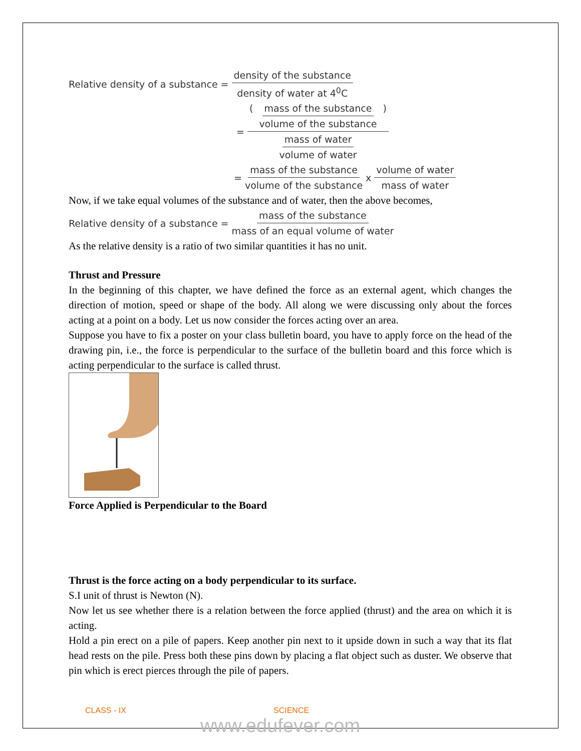Relative density of a substance = density of the substance density of water at 4<sup>0</sup>C
= ( mass of the substance volume of the substance ) mass of water volume of water
= mass of the substance volume of the substance x volume of water mass of water
Now, if we take equal volumes of the substance and of water, then the above becomes,
Relative density of a substance = mass of the substance mass of an equal volume of water
As the relative density is a ratio of two similar quantities it has no unit.
Thrust and Pressure
In the beginning of this chapter, we have defined the force as an external agent, which changes the direction of motion, speed or shape of the body. All along we were discussing only about the forces acting at a point on a body. Let us now consider the forces acting over an area.
Suppose you have to fix a poster on your class bulletin board, you have to apply force on the head of the drawing pin, i.e., the force is perpendicular to the surface of the bulletin board and this force which is acting perpendicular to the surface is called thrust.
Force Applied is Perpendicular to the Board
Thrust is the force acting on a body perpendicular to its surface.
S.I unit of thrust is Newton (N).
Now let us see whether there is a relation between the force applied (thrust) and the area on which it is acting.
Hold a pin erect on a pile of papers. Keep another pin next to it upside down in such a way that its flat head rests on the pile. Press both these pins down by placing a flat object such as duster. We observe that pin which is erect pierces through the pile of papers.
CLASS - IX SCIENCE
www.edufever.com